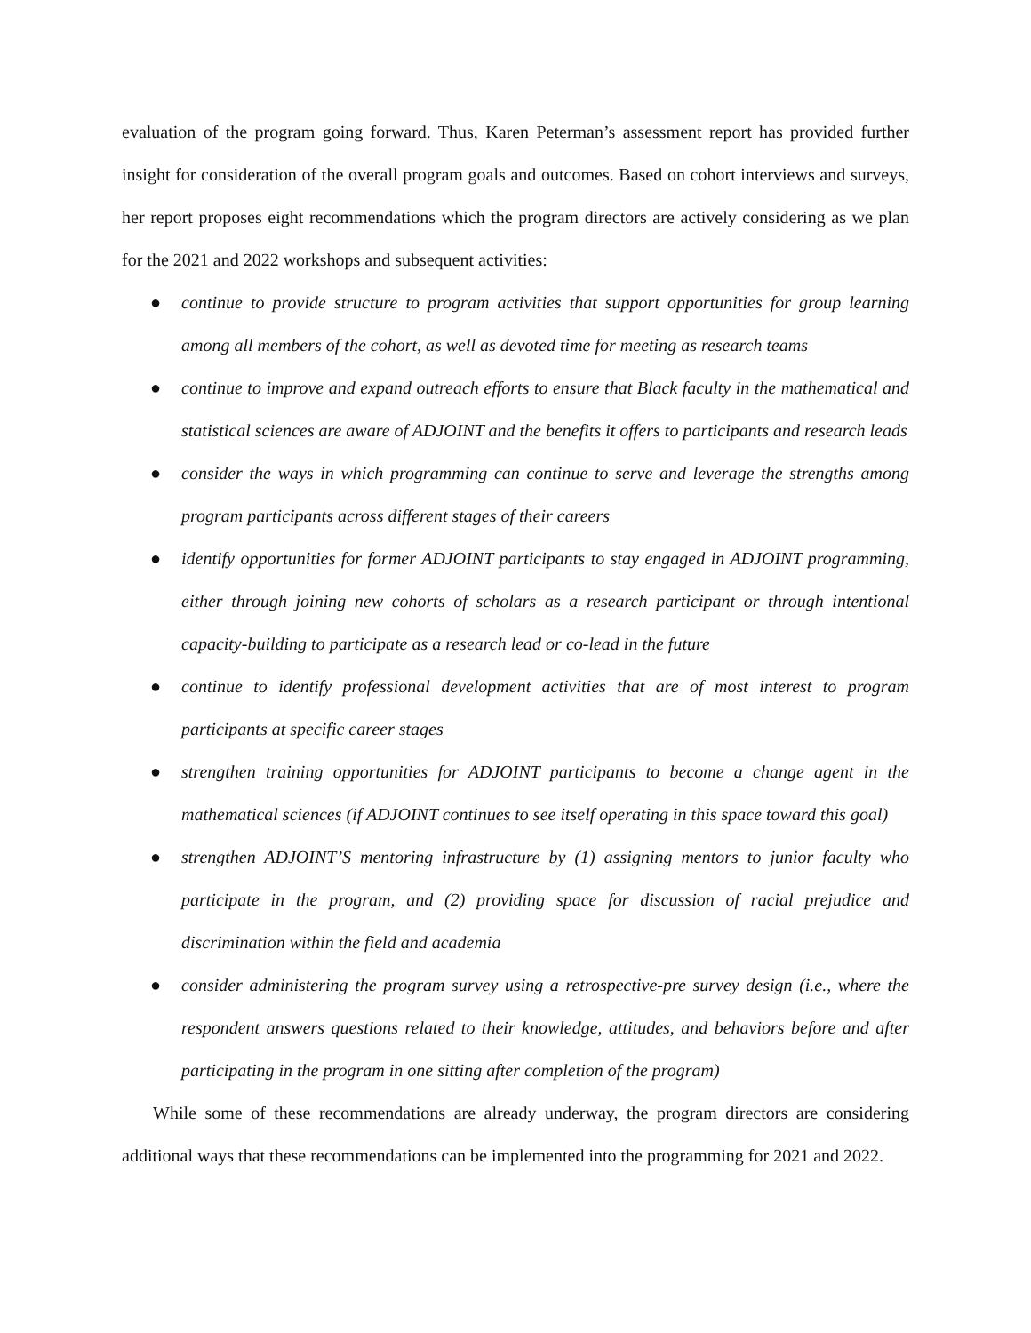evaluation of the program going forward. Thus, Karen Peterman’s assessment report has provided further insight for consideration of the overall program goals and outcomes. Based on cohort interviews and surveys, her report proposes eight recommendations which the program directors are actively considering as we plan for the 2021 and 2022 workshops and subsequent activities:
● continue to provide structure to program activities that support opportunities for group learning among all members of the cohort, as well as devoted time for meeting as research teams
● continue to improve and expand outreach efforts to ensure that Black faculty in the mathematical and statistical sciences are aware of ADJOINT and the benefits it offers to participants and research leads
● consider the ways in which programming can continue to serve and leverage the strengths among program participants across different stages of their careers
● identify opportunities for former ADJOINT participants to stay engaged in ADJOINT programming, either through joining new cohorts of scholars as a research participant or through intentional capacity-building to participate as a research lead or co-lead in the future
● continue to identify professional development activities that are of most interest to program participants at specific career stages
● strengthen training opportunities for ADJOINT participants to become a change agent in the mathematical sciences (if ADJOINT continues to see itself operating in this space toward this goal)
● strengthen ADJOINT’S mentoring infrastructure by (1) assigning mentors to junior faculty who participate in the program, and (2) providing space for discussion of racial prejudice and discrimination within the field and academia
● consider administering the program survey using a retrospective-pre survey design (i.e., where the respondent answers questions related to their knowledge, attitudes, and behaviors before and after participating in the program in one sitting after completion of the program)
While some of these recommendations are already underway, the program directors are considering additional ways that these recommendations can be implemented into the programming for 2021 and 2022.